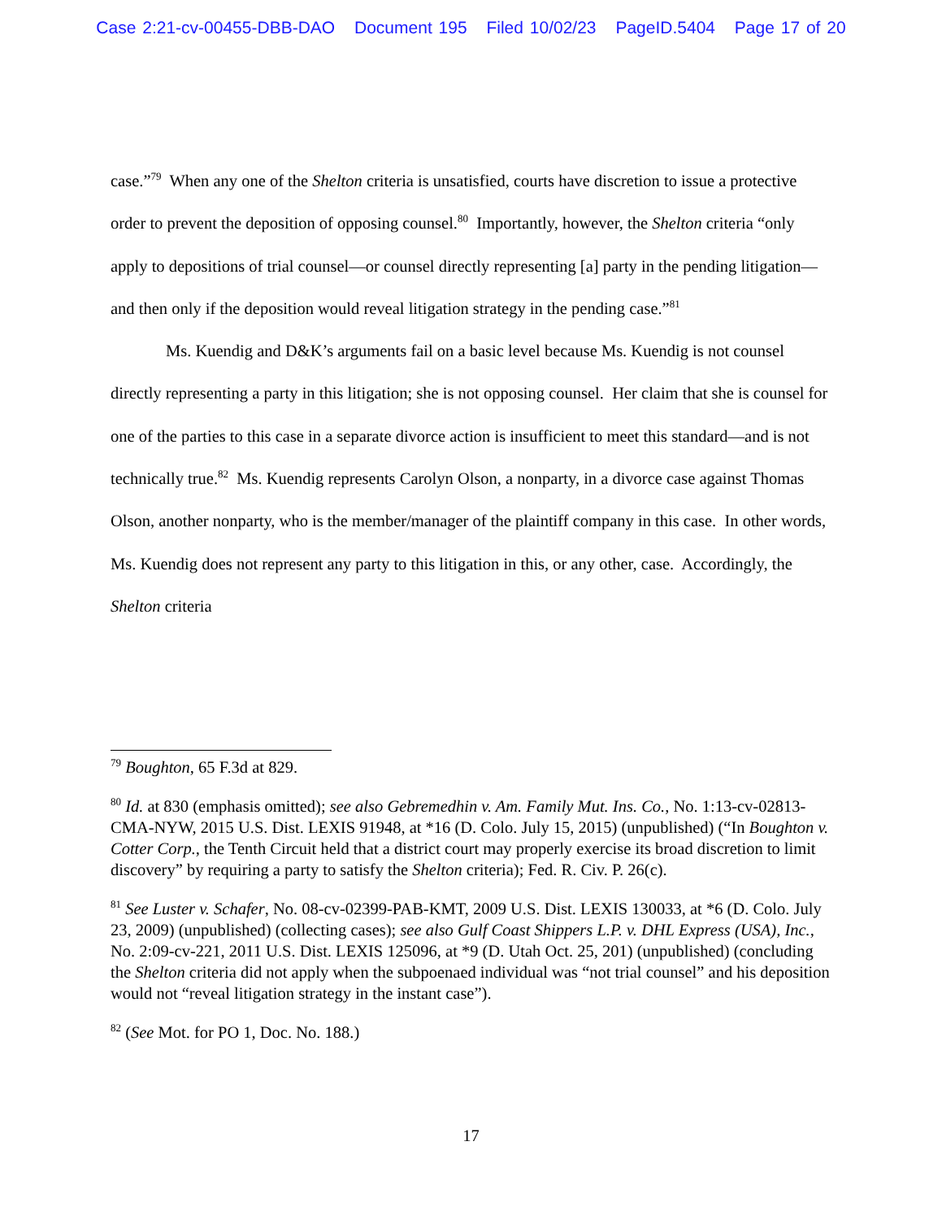Case 2:21-cv-00455-DBB-DAO Document 195 Filed 10/02/23 PageID.5404 Page 17 of 20
case.”<sup>79</sup> When any one of the Shelton criteria is unsatisfied, courts have discretion to issue a protective order to prevent the deposition of opposing counsel.<sup>80</sup> Importantly, however, the Shelton criteria “only apply to depositions of trial counsel—or counsel directly representing [a] party in the pending litigation—and then only if the deposition would reveal litigation strategy in the pending case.”<sup>81</sup>
Ms. Kuendig and D&K’s arguments fail on a basic level because Ms. Kuendig is not counsel directly representing a party in this litigation; she is not opposing counsel. Her claim that she is counsel for one of the parties to this case in a separate divorce action is insufficient to meet this standard—and is not technically true.<sup>82</sup> Ms. Kuendig represents Carolyn Olson, a nonparty, in a divorce case against Thomas Olson, another nonparty, who is the member/manager of the plaintiff company in this case. In other words, Ms. Kuendig does not represent any party to this litigation in this, or any other, case. Accordingly, the Shelton criteria
<sup>79</sup> Boughton, 65 F.3d at 829.
<sup>80</sup> Id. at 830 (emphasis omitted); see also Gebremedhin v. Am. Family Mut. Ins. Co., No. 1:13-cv-02813-CMA-NYW, 2015 U.S. Dist. LEXIS 91948, at *16 (D. Colo. July 15, 2015) (unpublished) (“In Boughton v. Cotter Corp., the Tenth Circuit held that a district court may properly exercise its broad discretion to limit discovery” by requiring a party to satisfy the Shelton criteria); Fed. R. Civ. P. 26(c).
<sup>81</sup> See Luster v. Schafer, No. 08-cv-02399-PAB-KMT, 2009 U.S. Dist. LEXIS 130033, at *6 (D. Colo. July 23, 2009) (unpublished) (collecting cases); see also Gulf Coast Shippers L.P. v. DHL Express (USA), Inc., No. 2:09-cv-221, 2011 U.S. Dist. LEXIS 125096, at *9 (D. Utah Oct. 25, 201) (unpublished) (concluding the Shelton criteria did not apply when the subpoenaed individual was “not trial counsel” and his deposition would not “reveal litigation strategy in the instant case”).
<sup>82</sup> (See Mot. for PO 1, Doc. No. 188.)
17